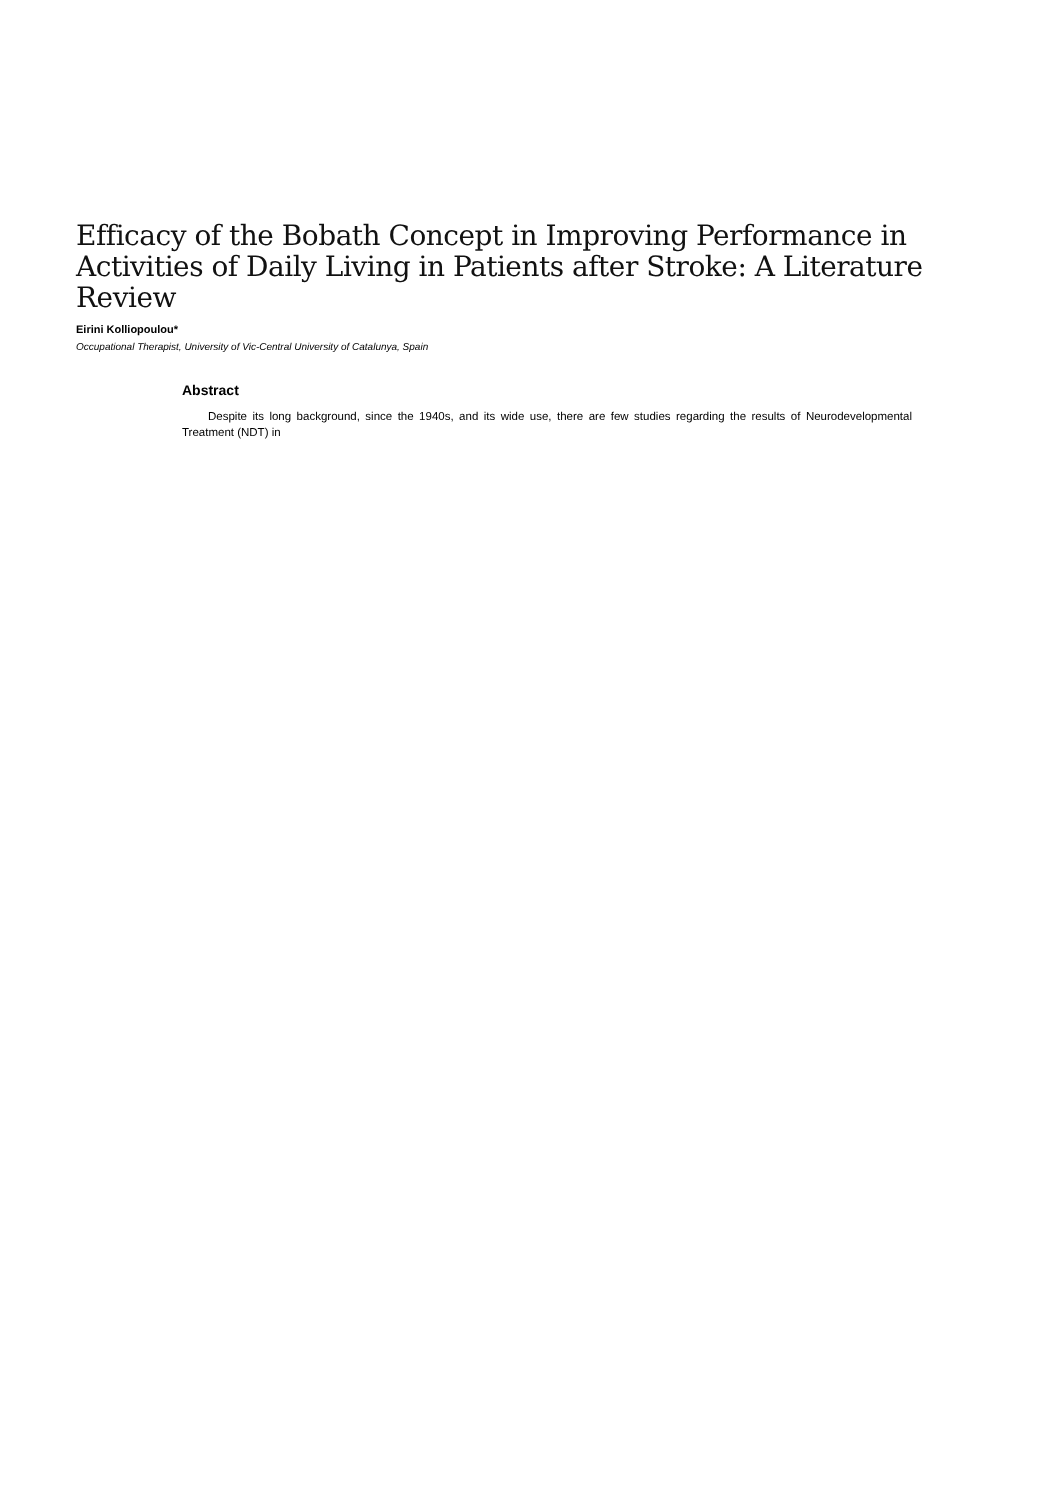Efficacy of the Bobath Concept in Improving Performance in Activities of Daily Living in Patients after Stroke: A Literature Review
Eirini Kolliopoulou*
Occupational Therapist, University of Vic-Central University of Catalunya, Spain
Abstract
Despite its long background, since the 1940s, and its wide use, there are few studies regarding the results of Neurodevelopmental Treatment (NDT) in